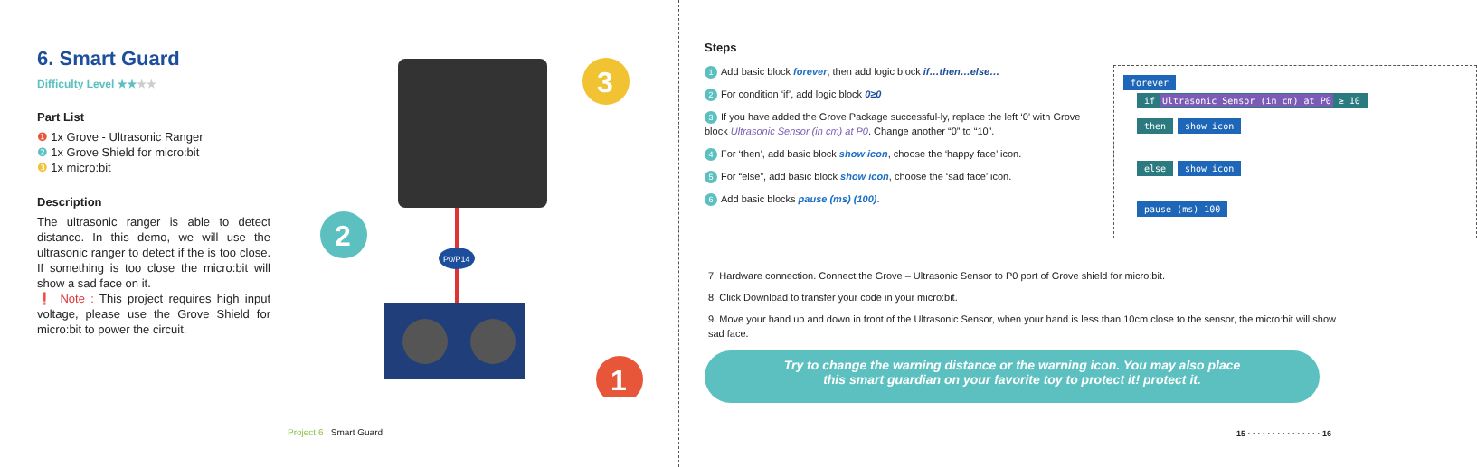6. Smart Guard
Difficulty Level ★★★★
Part List
❶ 1x Grove - Ultrasonic Ranger
❷ 1x Grove Shield for micro:bit
❸ 1x micro:bit
Description
The ultrasonic ranger is able to detect distance. In this demo, we will use the ultrasonic ranger to detect if the is too close. If something is too close the micro:bit will show a sad face on it.
❗ Note : This project requires high input voltage, please use the Grove Shield for micro:bit to power the circuit.
P0/P14
3
2
1
Project 6 : Smart Guard
Steps
1 Add basic block forever, then add logic block if…then…else…
2 For condition ‘if’, add logic block 0≥0
3 If you have added the Grove Package successful-ly, replace the left ‘0’ with Grove block Ultrasonic Sensor (in cm) at P0. Change another “0” to “10”.
4 For ‘then’, add basic block show icon, choose the ‘happy face’ icon.
5 For “else”, add basic block show icon, choose the ‘sad face’ icon.
6 Add basic blocks pause (ms) (100).
forever
if Ultrasonic Sensor (in cm) at P0 ≥ 10
then show icon
else show icon
pause (ms) 100
7. Hardware connection. Connect the Grove – Ultrasonic Sensor to P0 port of Grove shield for micro:bit.
8. Click Download to transfer your code in your micro:bit.
9. Move your hand up and down in front of the Ultrasonic Sensor, when your hand is less than 10cm close to the sensor, the micro:bit will show sad face.
Try to change the warning distance or the warning icon. You may also place
this smart guardian on your favorite toy to protect it! protect it.
15 · · · · · · · · · · · · · · · 16